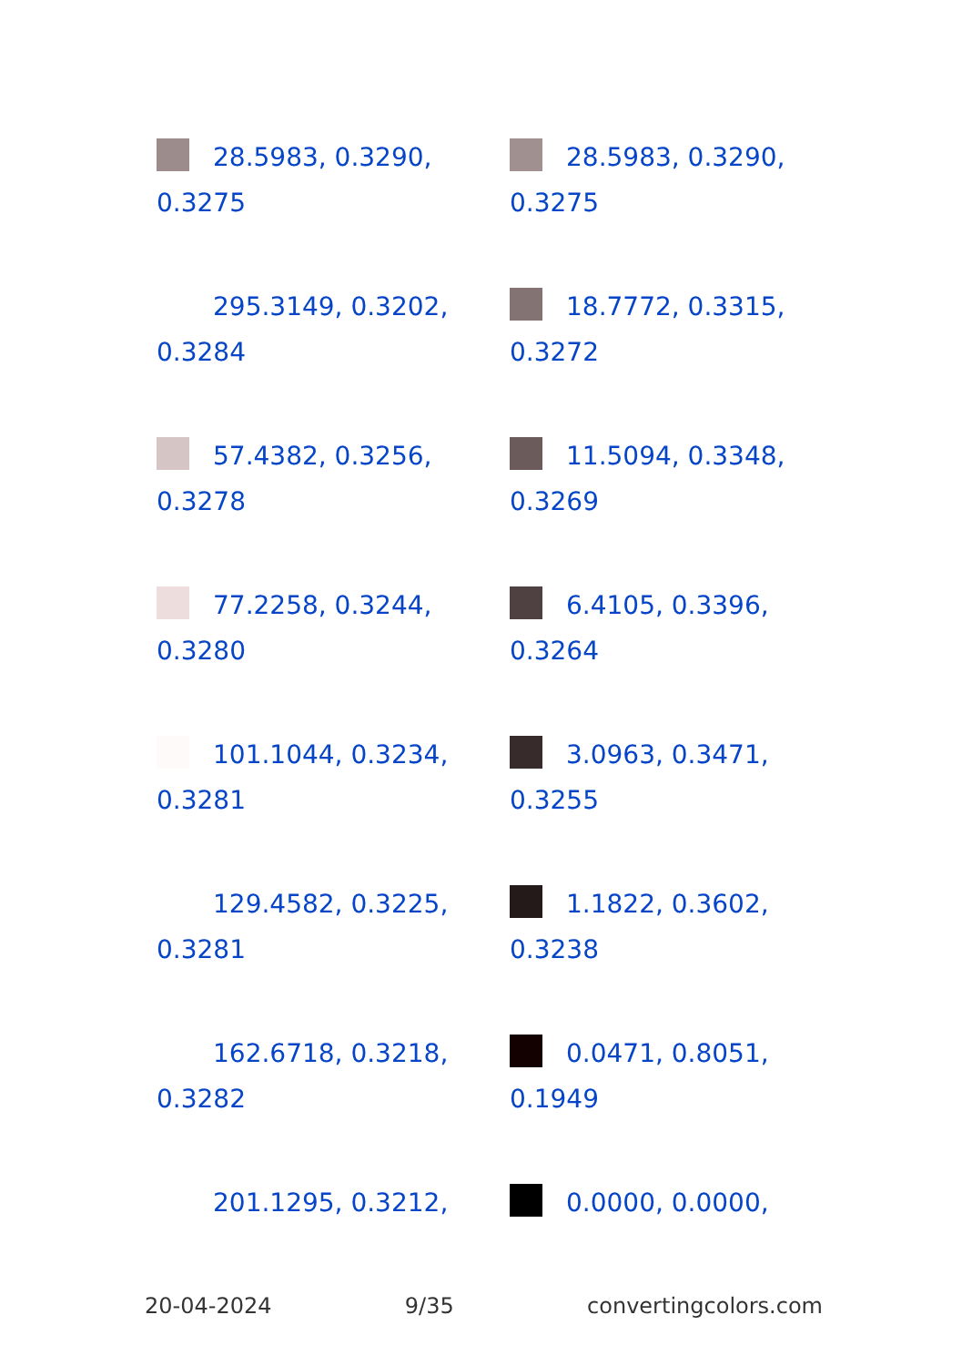28.5983, 0.3290, 0.3275
28.5983, 0.3290, 0.3275
295.3149, 0.3202, 0.3284
18.7772, 0.3315, 0.3272
57.4382, 0.3256, 0.3278
11.5094, 0.3348, 0.3269
77.2258, 0.3244, 0.3280
6.4105, 0.3396, 0.3264
101.1044, 0.3234, 0.3281
3.0963, 0.3471, 0.3255
129.4582, 0.3225, 0.3281
1.1822, 0.3602, 0.3238
162.6718, 0.3218, 0.3282
0.0471, 0.8051, 0.1949
201.1295, 0.3212,
0.0000, 0.0000,
20-04-2024 9/35 convertingcolors.com